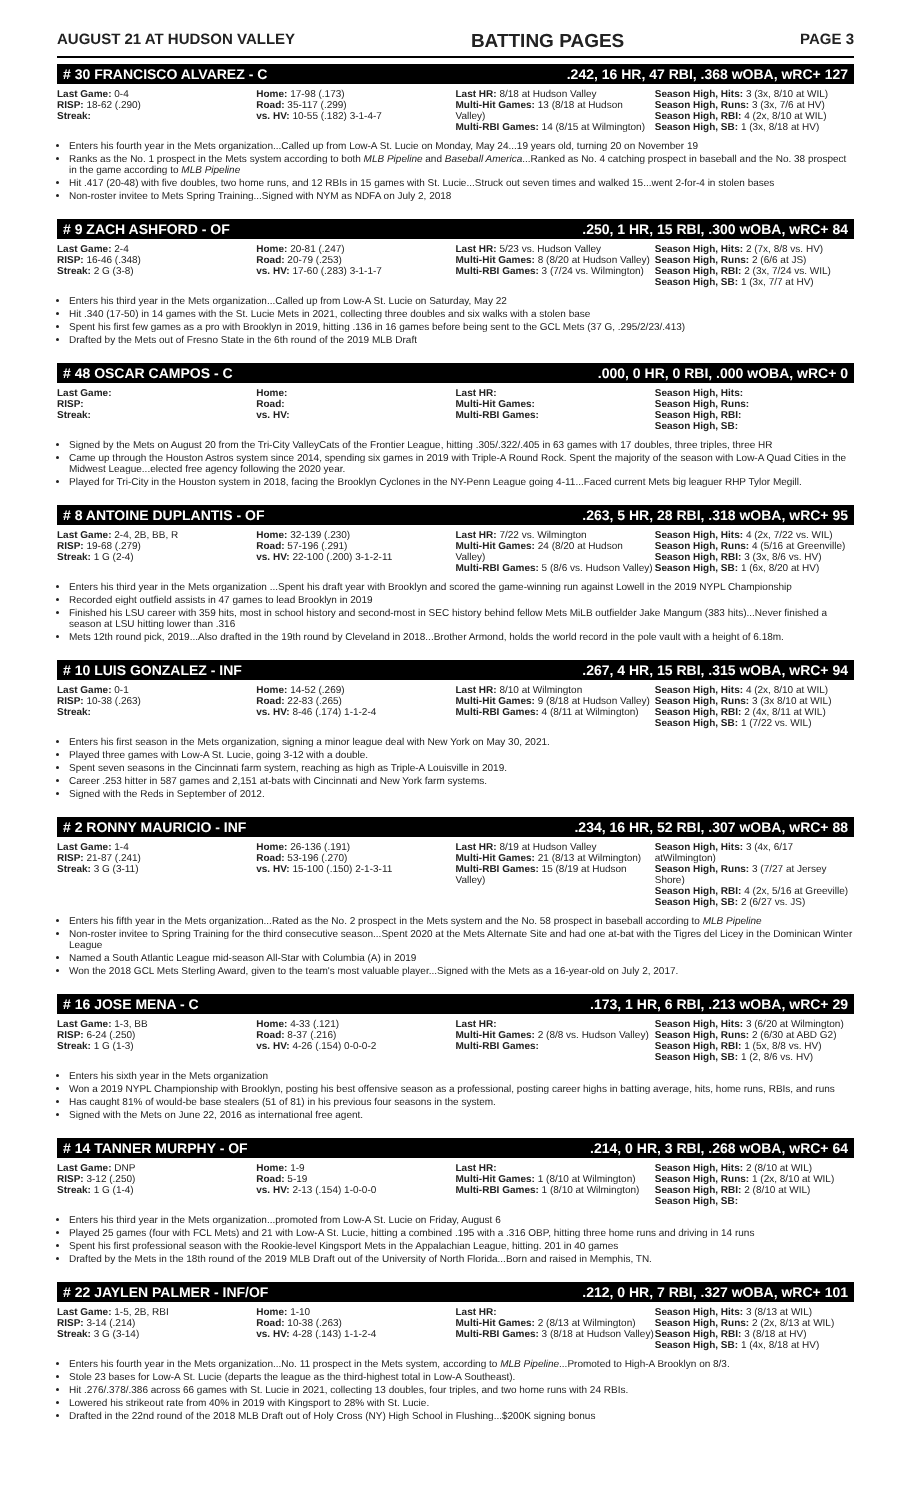AUGUST 21 AT HUDSON VALLEY BATTING PAGES PAGE 3
# 30 FRANCISCO ALVAREZ - C.242, 16 HR, 47 RBI, .368 wOBA, wRC+ 127
| Last Game: 0-4 RISP: 18-62 (.290) Streak: | Home: 17-98 (.173) Road: 35-117 (.299) vs. HV: 10-55 (.182) 3-1-4-7 | Last HR: 8/18 at Hudson Valley Multi-Hit Games: 13 (8/18 at Hudson Valley) Multi-RBI Games: 14 (8/15 at Wilmington) | Season High, Hits: 3 (3x, 8/10 at WIL) Season High, Runs: 3 (3x, 7/6 at HV) Season High, RBI: 4 (2x, 8/10 at WIL) Season High, SB: 1 (3x, 8/18 at HV) |
Enters his fourth year in the Mets organization...Called up from Low-A St. Lucie on Monday, May 24...19 years old, turning 20 on November 19
Ranks as the No. 1 prospect in the Mets system according to both MLB Pipeline and Baseball America...Ranked as No. 4 catching prospect in baseball and the No. 38 prospect in the game according to MLB Pipeline
Hit .417 (20-48) with five doubles, two home runs, and 12 RBIs in 15 games with St. Lucie...Struck out seven times and walked 15...went 2-for-4 in stolen bases
Non-roster invitee to Mets Spring Training...Signed with NYM as NDFA on July 2, 2018
# 9 ZACH ASHFORD - OF.250, 1 HR, 15 RBI, .300 wOBA, wRC+ 84
| Last Game: 2-4 RISP: 16-46 (.348) Streak: 2 G (3-8) | Home: 20-81 (.247) Road: 20-79 (.253) vs. HV: 17-60 (.283) 3-1-1-7 | Last HR: 5/23 vs. Hudson Valley Multi-Hit Games: 8 (8/20 at Hudson Valley) Multi-RBI Games: 3 (7/24 vs. Wilmington) | Season High, Hits: 2 (7x, 8/8 vs. HV) Season High, Runs: 2 (6/6 at JS) Season High, RBI: 2 (3x, 7/24 vs. WIL) Season High, SB: 1 (3x, 7/7 at HV) |
Enters his third year in the Mets organization...Called up from Low-A St. Lucie on Saturday, May 22
Hit .340 (17-50) in 14 games with the St. Lucie Mets in 2021, collecting three doubles and six walks with a stolen base
Spent his first few games as a pro with Brooklyn in 2019, hitting .136 in 16 games before being sent to the GCL Mets (37 G, .295/2/23/.413)
Drafted by the Mets out of Fresno State in the 6th round of the 2019 MLB Draft
# 48 OSCAR CAMPOS - C.000, 0 HR, 0 RBI, .000 wOBA, wRC+ 0
| Last Game: RISP: Streak: | Home: Road: vs. HV: | Last HR: Multi-Hit Games: Multi-RBI Games: | Season High, Hits: Season High, Runs: Season High, RBI: Season High, SB: |
Signed by the Mets on August 20 from the Tri-City ValleyCats of the Frontier League, hitting .305/.322/.405 in 63 games with 17 doubles, three triples, three HR
Came up through the Houston Astros system since 2014, spending six games in 2019 with Triple-A Round Rock. Spent the majority of the season with Low-A Quad Cities in the Midwest League...elected free agency following the 2020 year.
Played for Tri-City in the Houston system in 2018, facing the Brooklyn Cyclones in the NY-Penn League going 4-11...Faced current Mets big leaguer RHP Tylor Megill.
# 8 ANTOINE DUPLANTIS - OF.263, 5 HR, 28 RBI, .318 wOBA, wRC+ 95
| Last Game: 2-4, 2B, BB, R RISP: 19-68 (.279) Streak: 1 G (2-4) | Home: 32-139 (.230) Road: 57-196 (.291) vs. HV: 22-100 (.200) 3-1-2-11 | Last HR: 7/22 vs. Wilmington Multi-Hit Games: 24 (8/20 at Hudson Valley) Multi-RBI Games: 5 (8/6 vs. Hudson Valley) | Season High, Hits: 4 (2x, 7/22 vs. WIL) Season High, Runs: 4 (5/16 at Greenville) Season High, RBI: 3 (3x, 8/6 vs. HV) Season High, SB: 1 (6x, 8/20 at HV) |
Enters his third year in the Mets organization ...Spent his draft year with Brooklyn and scored the game-winning run against Lowell in the 2019 NYPL Championship
Recorded eight outfield assists in 47 games to lead Brooklyn in 2019
Finished his LSU career with 359 hits, most in school history and second-most in SEC history behind fellow Mets MiLB outfielder Jake Mangum (383 hits)...Never finished a season at LSU hitting lower than .316
Mets 12th round pick, 2019...Also drafted in the 19th round by Cleveland in 2018...Brother Armond, holds the world record in the pole vault with a height of 6.18m.
# 10 LUIS GONZALEZ - INF.267, 4 HR, 15 RBI, .315 wOBA, wRC+ 94
| Last Game: 0-1 RISP: 10-38 (.263) Streak: | Home: 14-52 (.269) Road: 22-83 (.265) vs. HV: 8-46 (.174) 1-1-2-4 | Last HR: 8/10 at Wilmington Multi-Hit Games: 9 (8/18 at Hudson Valley) Multi-RBI Games: 4 (8/11 at Wilmington) | Season High, Hits: 4 (2x, 8/10 at WIL) Season High, Runs: 3 (3x 8/10 at WIL) Season High, RBI: 2 (4x, 8/11 at WIL) Season High, SB: 1 (7/22 vs. WIL) |
Enters his first season in the Mets organization, signing a minor league deal with New York on May 30, 2021.
Played three games with Low-A St. Lucie, going 3-12 with a double.
Spent seven seasons in the Cincinnati farm system, reaching as high as Triple-A Louisville in 2019.
Career .253 hitter in 587 games and 2,151 at-bats with Cincinnati and New York farm systems.
Signed with the Reds in September of 2012.
# 2 RONNY MAURICIO - INF.234, 16 HR, 52 RBI, .307 wOBA, wRC+ 88
| Last Game: 1-4 RISP: 21-87 (.241) Streak: 3 G (3-11) | Home: 26-136 (.191) Road: 53-196 (.270) vs. HV: 15-100 (.150) 2-1-3-11 | Last HR: 8/19 at Hudson Valley Multi-Hit Games: 21 (8/13 at Wilmington) Multi-RBI Games: 15 (8/19 at Hudson Valley) | Season High, Hits: 3 (4x, 6/17 atWilmington) Season High, Runs: 3 (7/27 at Jersey Shore) Season High, RBI: 4 (2x, 5/16 at Greeville) Season High, SB: 2 (6/27 vs. JS) |
Enters his fifth year in the Mets organization...Rated as the No. 2 prospect in the Mets system and the No. 58 prospect in baseball according to MLB Pipeline
Non-roster invitee to Spring Training for the third consecutive season...Spent 2020 at the Mets Alternate Site and had one at-bat with the Tigres del Licey in the Dominican Winter League
Named a South Atlantic League mid-season All-Star with Columbia (A) in 2019
Won the 2018 GCL Mets Sterling Award, given to the team's most valuable player...Signed with the Mets as a 16-year-old on July 2, 2017.
# 16 JOSE MENA - C.173, 1 HR, 6 RBI, .213 wOBA, wRC+ 29
| Last Game: 1-3, BB RISP: 6-24 (.250) Streak: 1 G (1-3) | Home: 4-33 (.121) Road: 8-37 (.216) vs. HV: 4-26 (.154) 0-0-0-2 | Last HR: Multi-Hit Games: 2 (8/8 vs. Hudson Valley) Multi-RBI Games: | Season High, Hits: 3 (6/20 at Wilmington) Season High, Runs: 2 (6/30 at ABD G2) Season High, RBI: 1 (5x, 8/8 vs. HV) Season High, SB: 1 (2, 8/6 vs. HV) |
Enters his sixth year in the Mets organization
Won a 2019 NYPL Championship with Brooklyn, posting his best offensive season as a professional, posting career highs in batting average, hits, home runs, RBIs, and runs
Has caught 81% of would-be base stealers (51 of 81) in his previous four seasons in the system.
Signed with the Mets on June 22, 2016 as international free agent.
# 14 TANNER MURPHY - OF.214, 0 HR, 3 RBI, .268 wOBA, wRC+ 64
| Last Game: DNP RISP: 3-12 (.250) Streak: 1 G (1-4) | Home: 1-9 Road: 5-19 vs. HV: 2-13 (.154) 1-0-0-0 | Last HR: Multi-Hit Games: 1 (8/10 at Wilmington) Multi-RBI Games: 1 (8/10 at Wilmington) | Season High, Hits: 2 (8/10 at WIL) Season High, Runs: 1 (2x, 8/10 at WIL) Season High, RBI: 2 (8/10 at WIL) Season High, SB: |
Enters his third year in the Mets organization...promoted from Low-A St. Lucie on Friday, August 6
Played 25 games (four with FCL Mets) and 21 with Low-A St. Lucie, hitting a combined .195 with a .316 OBP, hitting three home runs and driving in 14 runs
Spent his first professional season with the Rookie-level Kingsport Mets in the Appalachian League, hitting. 201 in 40 games
Drafted by the Mets in the 18th round of the 2019 MLB Draft out of the University of North Florida...Born and raised in Memphis, TN.
# 22 JAYLEN PALMER - INF/OF.212, 0 HR, 7 RBI, .327 wOBA, wRC+ 101
| Last Game: 1-5, 2B, RBI RISP: 3-14 (.214) Streak: 3 G (3-14) | Home: 1-10 Road: 10-38 (.263) vs. HV: 4-28 (.143) 1-1-2-4 | Last HR: Multi-Hit Games: 2 (8/13 at Wilmington) Multi-RBI Games: 3 (8/18 at Hudson Valley) | Season High, Hits: 3 (8/13 at WIL) Season High, Runs: 2 (2x, 8/13 at WIL) Season High, RBI: 3 (8/18 at HV) Season High, SB: 1 (4x, 8/18 at HV) |
Enters his fourth year in the Mets organization...No. 11 prospect in the Mets system, according to MLB Pipeline...Promoted to High-A Brooklyn on 8/3.
Stole 23 bases for Low-A St. Lucie (departs the league as the third-highest total in Low-A Southeast).
Hit .276/.378/.386 across 66 games with St. Lucie in 2021, collecting 13 doubles, four triples, and two home runs with 24 RBIs.
Lowered his strikeout rate from 40% in 2019 with Kingsport to 28% with St. Lucie.
Drafted in the 22nd round of the 2018 MLB Draft out of Holy Cross (NY) High School in Flushing...$200K signing bonus